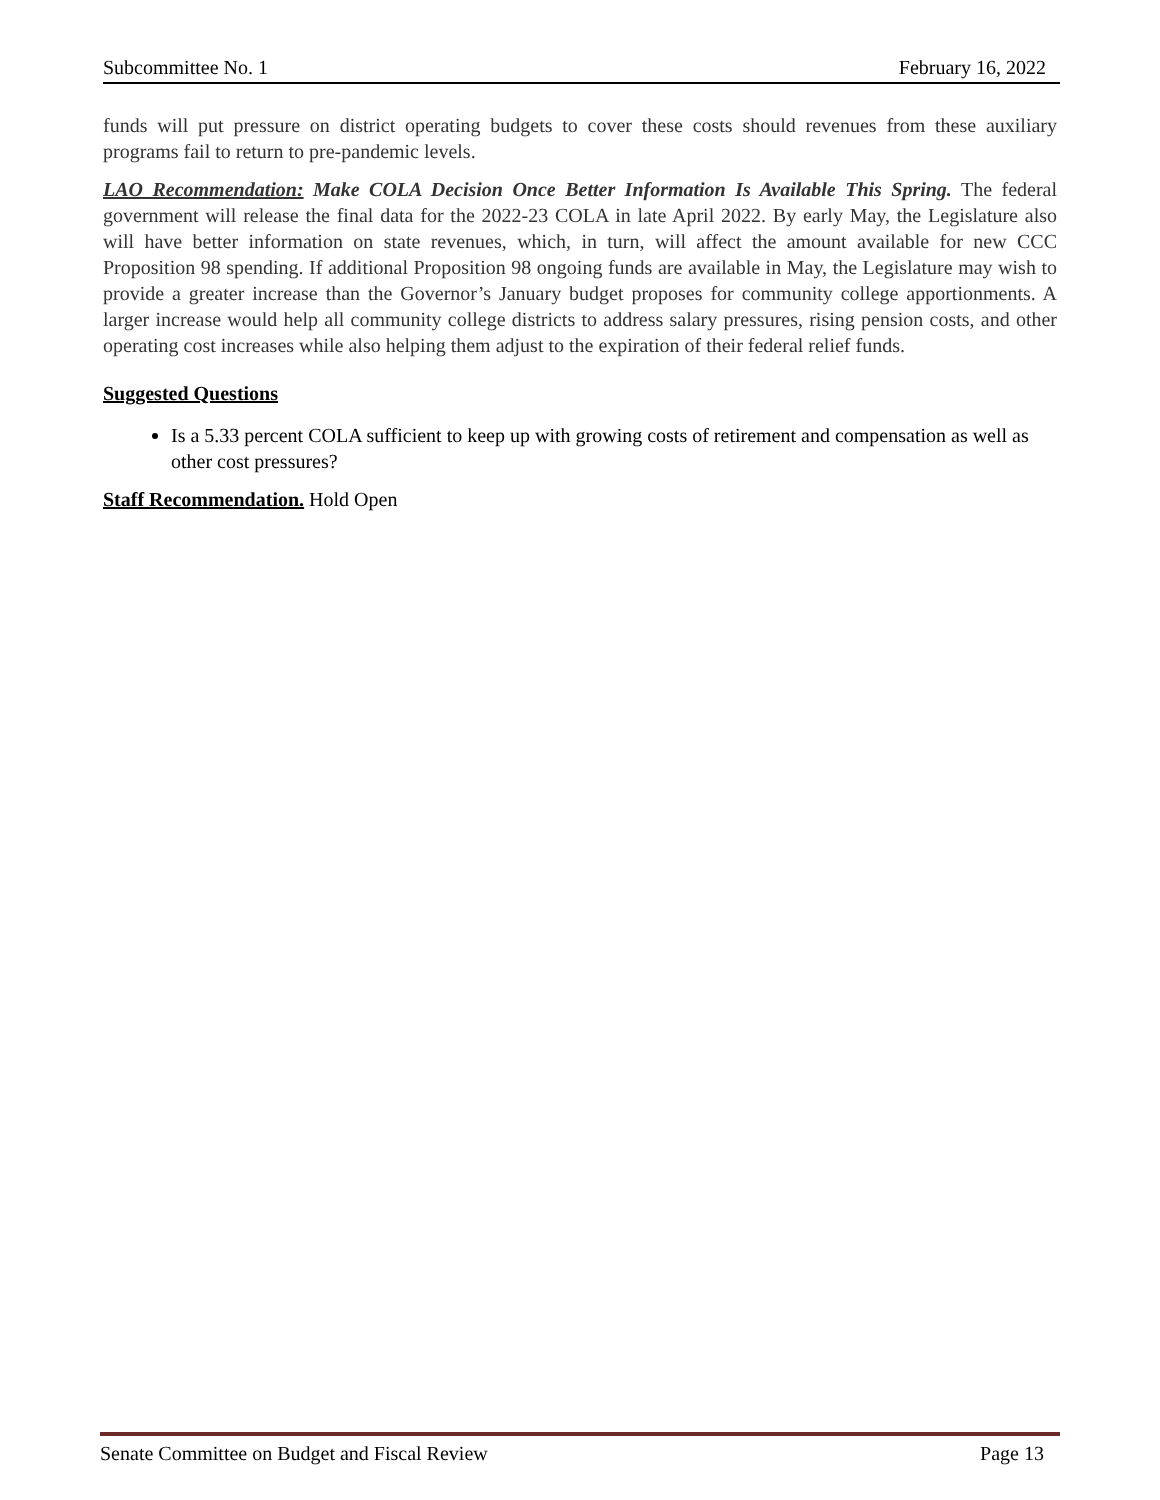Subcommittee No. 1 February 16, 2022
funds will put pressure on district operating budgets to cover these costs should revenues from these auxiliary programs fail to return to pre-pandemic levels.
LAO Recommendation: Make COLA Decision Once Better Information Is Available This Spring. The federal government will release the final data for the 2022-23 COLA in late April 2022. By early May, the Legislature also will have better information on state revenues, which, in turn, will affect the amount available for new CCC Proposition 98 spending. If additional Proposition 98 ongoing funds are available in May, the Legislature may wish to provide a greater increase than the Governor’s January budget proposes for community college apportionments. A larger increase would help all community college districts to address salary pressures, rising pension costs, and other operating cost increases while also helping them adjust to the expiration of their federal relief funds.
Suggested Questions
Is a 5.33 percent COLA sufficient to keep up with growing costs of retirement and compensation as well as other cost pressures?
Staff Recommendation. Hold Open
Senate Committee on Budget and Fiscal Review Page 13